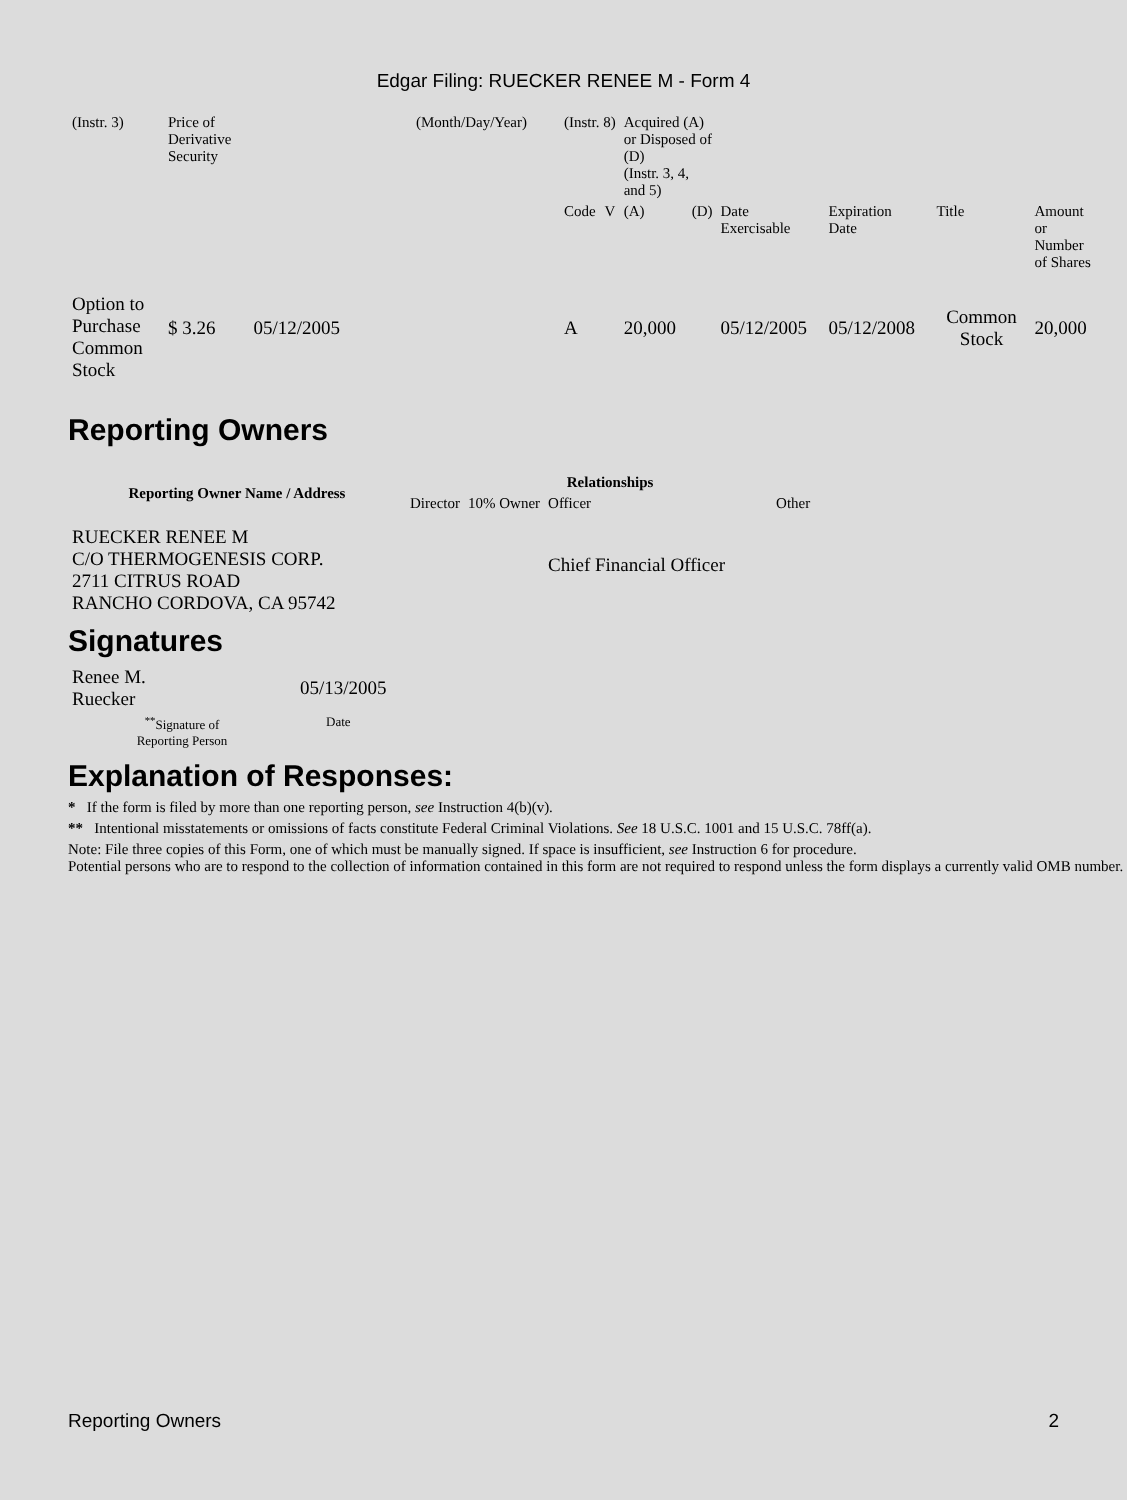Edgar Filing: RUECKER RENEE M - Form 4
| (Instr. 3) | Price of Derivative Security | (Month/Day/Year) | (Instr. 8) | | Acquired (A) or Disposed of (D) (Instr. 3, 4, and 5) | | | | | |
| | | | Code | V | (A) | (D) | Date Exercisable | Expiration Date | Title | Amount or Number of Shares |
| Option to Purchase Common Stock | $ 3.26 05/12/2005 | | A | | 20,000 | | 05/12/2005 | 05/12/2008 | Common Stock | 20,000 |
Reporting Owners
| Reporting Owner Name / Address | Relationships | | | |
| --- | --- | --- | --- | --- |
| | Director | 10% Owner | Officer | Other |
| RUECKER RENEE M C/O THERMOGENESIS CORP. 2711 CITRUS ROAD RANCHO CORDOVA, CA 95742 | | | Chief Financial Officer | |
Signatures
| Renee M. Ruecker | 05/13/2005 |
| <sup>**</sup> Signature of Reporting Person | Date |
Explanation of Responses:
* If the form is filed by more than one reporting person, see Instruction 4(b)(v).
** Intentional misstatements or omissions of facts constitute Federal Criminal Violations. See 18 U.S.C. 1001 and 15 U.S.C. 78ff(a).
Note: File three copies of this Form, one of which must be manually signed. If space is insufficient, see Instruction 6 for procedure.
Potential persons who are to respond to the collection of information contained in this form are not required to respond unless the form displays a currently valid OMB number.
Reporting Owners 2